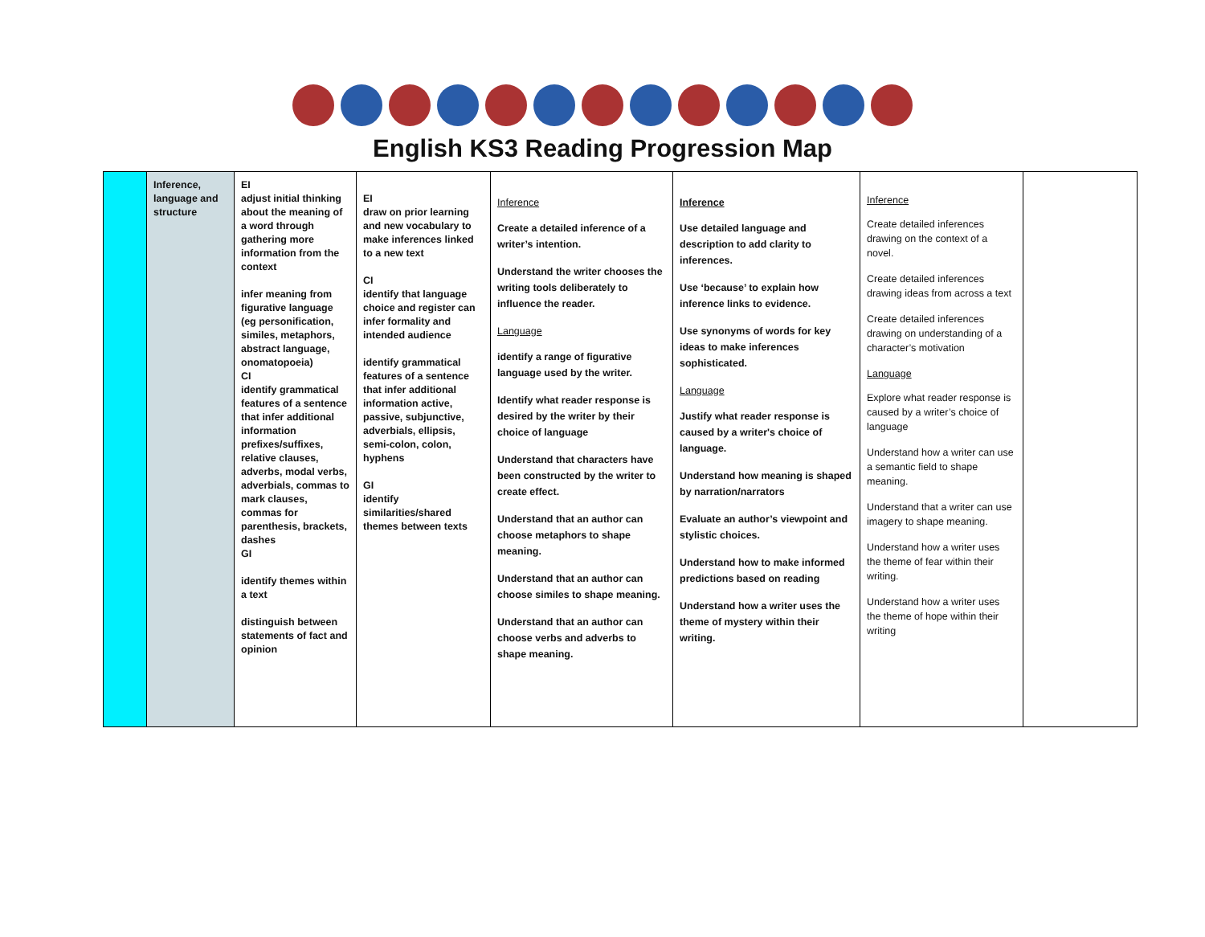English KS3 Reading Progression Map
| | Inference, language and structure | EI adjust initial thinking about the meaning of a word through gathering more information from the context infer meaning from figurative language (eg personification, similes, metaphors, abstract language, onomatopoeia) CI identify grammatical features of a sentence that infer additional information prefixes/suffixes, relative clauses, adverbs, modal verbs, adverbials, commas to mark clauses, commas for parenthesis, brackets, dashes GI identify themes within a text distinguish between statements of fact and opinion | EI draw on prior learning and new vocabulary to make inferences linked to a new text CI identify that language choice and register can infer formality and intended audience identify grammatical features of a sentence that infer additional information active, passive, subjunctive, adverbials, ellipsis, semi-colon, colon, hyphens GI identify similarities/shared themes between texts | Inference Create a detailed inference of a writer’s intention. Understand the writer chooses the writing tools deliberately to influence the reader. Language identify a range of figurative language used by the writer. Identify what reader response is desired by the writer by their choice of language Understand that characters have been constructed by the writer to create effect. Understand that an author can choose metaphors to shape meaning. Understand that an author can choose similes to shape meaning. Understand that an author can choose verbs and adverbs to shape meaning. | Inference Use detailed language and description to add clarity to inferences. Use ‘because’ to explain how inference links to evidence. Use synonyms of words for key ideas to make inferences sophisticated. Language Justify what reader response is caused by a writer's choice of language. Understand how meaning is shaped by narration/narrators Evaluate an author’s viewpoint and stylistic choices. Understand how to make informed predictions based on reading Understand how a writer uses the theme of mystery within their writing. | Inference Create detailed inferences drawing on the context of a novel. Create detailed inferences drawing ideas from across a text Create detailed inferences drawing on understanding of a character’s motivation Language Explore what reader response is caused by a writer’s choice of language Understand how a writer can use a semantic field to shape meaning. Understand that a writer can use imagery to shape meaning. Understand how a writer uses the theme of fear within their writing. Understand how a writer uses the theme of hope within their writing | |